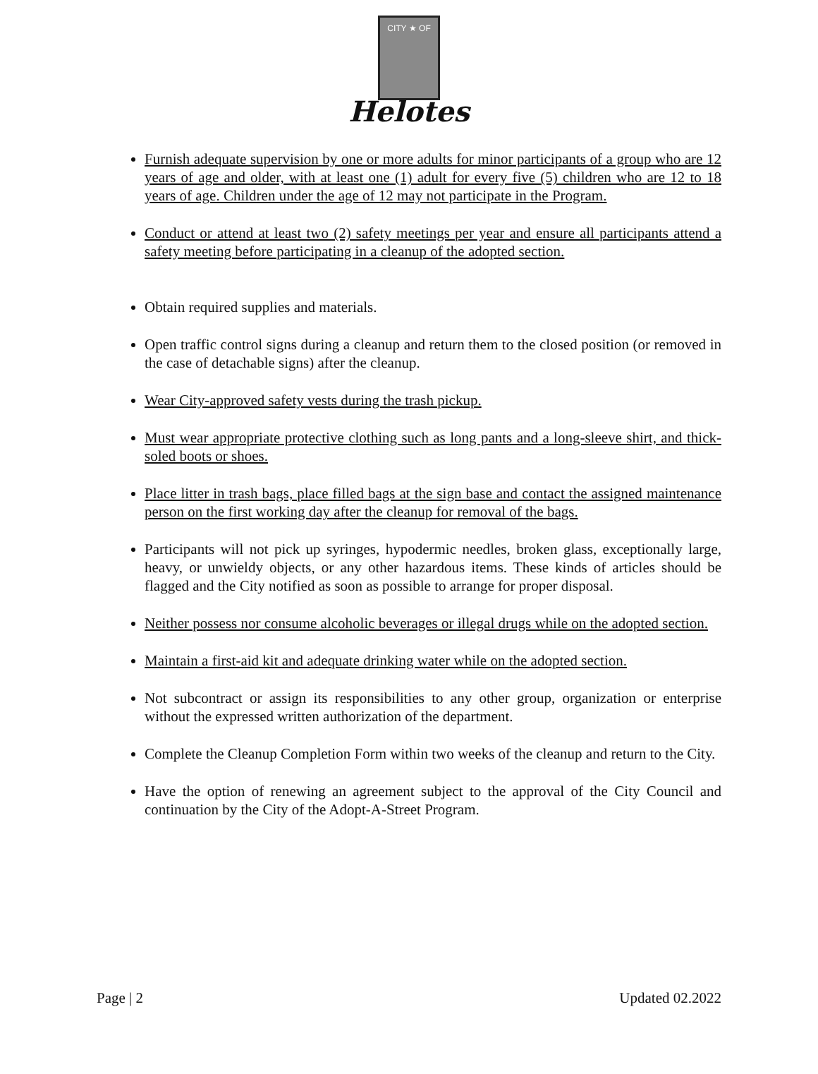CITY ★ OF
Helotes
Furnish adequate supervision by one or more adults for minor participants of a group who are 12 years of age and older, with at least one (1) adult for every five (5) children who are 12 to 18 years of age. Children under the age of 12 may not participate in the Program.
Conduct or attend at least two (2) safety meetings per year and ensure all participants attend a safety meeting before participating in a cleanup of the adopted section.
Obtain required supplies and materials.
Open traffic control signs during a cleanup and return them to the closed position (or removed in the case of detachable signs) after the cleanup.
Wear City-approved safety vests during the trash pickup.
Must wear appropriate protective clothing such as long pants and a long-sleeve shirt, and thick-soled boots or shoes.
Place litter in trash bags, place filled bags at the sign base and contact the assigned maintenance person on the first working day after the cleanup for removal of the bags.
Participants will not pick up syringes, hypodermic needles, broken glass, exceptionally large, heavy, or unwieldy objects, or any other hazardous items. These kinds of articles should be flagged and the City notified as soon as possible to arrange for proper disposal.
Neither possess nor consume alcoholic beverages or illegal drugs while on the adopted section.
Maintain a first-aid kit and adequate drinking water while on the adopted section.
Not subcontract or assign its responsibilities to any other group, organization or enterprise without the expressed written authorization of the department.
Complete the Cleanup Completion Form within two weeks of the cleanup and return to the City.
Have the option of renewing an agreement subject to the approval of the City Council and continuation by the City of the Adopt-A-Street Program.
Page | 2 Updated 02.2022